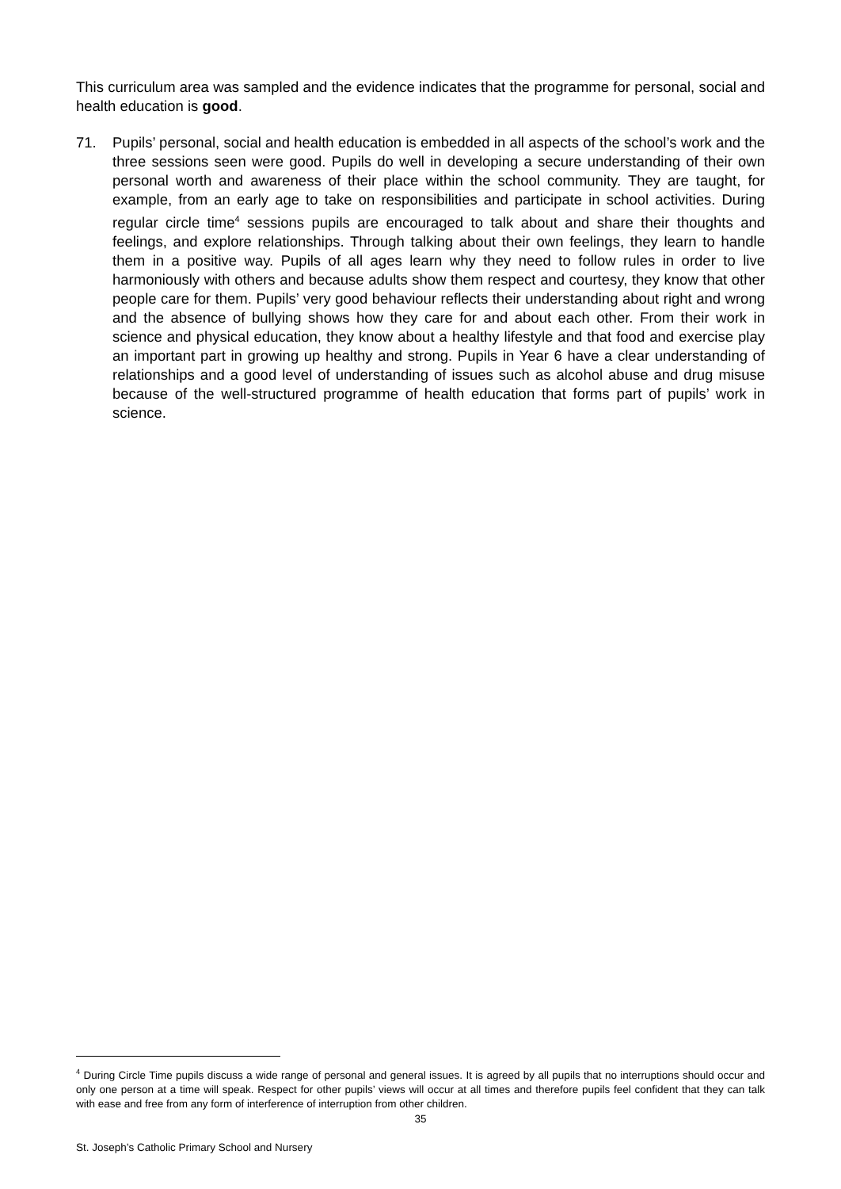This curriculum area was sampled and the evidence indicates that the programme for personal, social and health education is good.
71. Pupils’ personal, social and health education is embedded in all aspects of the school’s work and the three sessions seen were good. Pupils do well in developing a secure understanding of their own personal worth and awareness of their place within the school community. They are taught, for example, from an early age to take on responsibilities and participate in school activities. During regular circle time<sup>4</sup> sessions pupils are encouraged to talk about and share their thoughts and feelings, and explore relationships. Through talking about their own feelings, they learn to handle them in a positive way. Pupils of all ages learn why they need to follow rules in order to live harmoniously with others and because adults show them respect and courtesy, they know that other people care for them. Pupils’ very good behaviour reflects their understanding about right and wrong and the absence of bullying shows how they care for and about each other. From their work in science and physical education, they know about a healthy lifestyle and that food and exercise play an important part in growing up healthy and strong. Pupils in Year 6 have a clear understanding of relationships and a good level of understanding of issues such as alcohol abuse and drug misuse because of the well-structured programme of health education that forms part of pupils’ work in science.
<sup>4</sup> During Circle Time pupils discuss a wide range of personal and general issues. It is agreed by all pupils that no interruptions should occur and only one person at a time will speak. Respect for other pupils’ views will occur at all times and therefore pupils feel confident that they can talk with ease and free from any form of interference of interruption from other children.
35
St. Joseph’s Catholic Primary School and Nursery